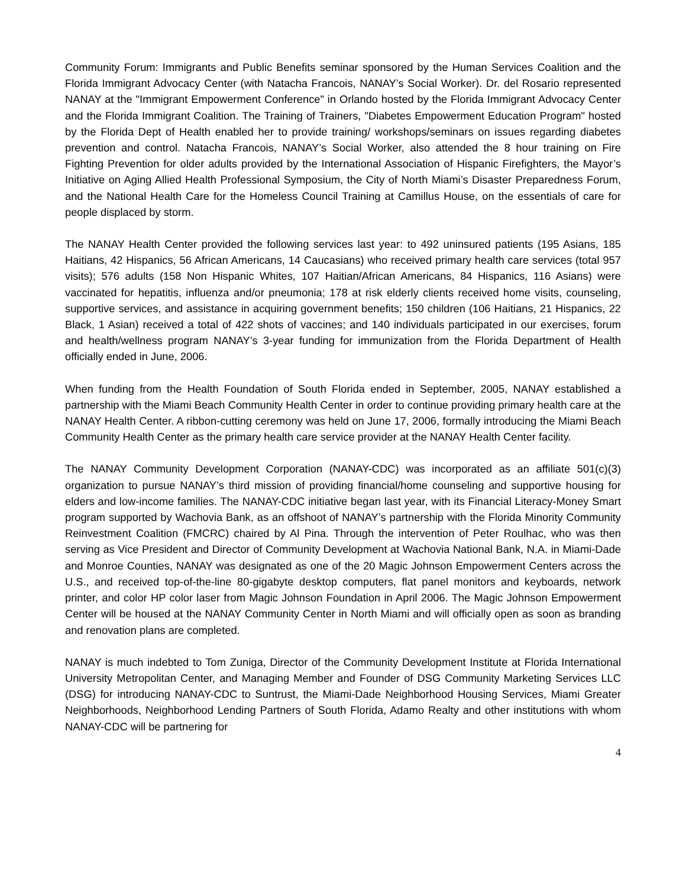Community Forum: Immigrants and Public Benefits seminar sponsored by the Human Services Coalition and the Florida Immigrant Advocacy Center (with Natacha Francois, NANAY’s Social Worker). Dr. del Rosario represented NANAY at the "Immigrant Empowerment Conference" in Orlando hosted by the Florida Immigrant Advocacy Center and the Florida Immigrant Coalition. The Training of Trainers, "Diabetes Empowerment Education Program" hosted by the Florida Dept of Health enabled her to provide training/ workshops/seminars on issues regarding diabetes prevention and control. Natacha Francois, NANAY’s Social Worker, also attended the 8 hour training on Fire Fighting Prevention for older adults provided by the International Association of Hispanic Firefighters, the Mayor’s Initiative on Aging Allied Health Professional Symposium, the City of North Miami’s Disaster Preparedness Forum, and the National Health Care for the Homeless Council Training at Camillus House, on the essentials of care for people displaced by storm.
The NANAY Health Center provided the following services last year: to 492 uninsured patients (195 Asians, 185 Haitians, 42 Hispanics, 56 African Americans, 14 Caucasians) who received primary health care services (total 957 visits); 576 adults (158 Non Hispanic Whites, 107 Haitian/African Americans, 84 Hispanics, 116 Asians) were vaccinated for hepatitis, influenza and/or pneumonia; 178 at risk elderly clients received home visits, counseling, supportive services, and assistance in acquiring government benefits; 150 children (106 Haitians, 21 Hispanics, 22 Black, 1 Asian) received a total of 422 shots of vaccines; and 140 individuals participated in our exercises, forum and health/wellness program NANAY’s 3-year funding for immunization from the Florida Department of Health officially ended in June, 2006.
When funding from the Health Foundation of South Florida ended in September, 2005, NANAY established a partnership with the Miami Beach Community Health Center in order to continue providing primary health care at the NANAY Health Center. A ribbon-cutting ceremony was held on June 17, 2006, formally introducing the Miami Beach Community Health Center as the primary health care service provider at the NANAY Health Center facility.
The NANAY Community Development Corporation (NANAY-CDC) was incorporated as an affiliate 501(c)(3) organization to pursue NANAY’s third mission of providing financial/home counseling and supportive housing for elders and low-income families. The NANAY-CDC initiative began last year, with its Financial Literacy-Money Smart program supported by Wachovia Bank, as an offshoot of NANAY’s partnership with the Florida Minority Community Reinvestment Coalition (FMCRC) chaired by Al Pina. Through the intervention of Peter Roulhac, who was then serving as Vice President and Director of Community Development at Wachovia National Bank, N.A. in Miami-Dade and Monroe Counties, NANAY was designated as one of the 20 Magic Johnson Empowerment Centers across the U.S., and received top-of-the-line 80-gigabyte desktop computers, flat panel monitors and keyboards, network printer, and color HP color laser from Magic Johnson Foundation in April 2006. The Magic Johnson Empowerment Center will be housed at the NANAY Community Center in North Miami and will officially open as soon as branding and renovation plans are completed.
NANAY is much indebted to Tom Zuniga, Director of the Community Development Institute at Florida International University Metropolitan Center, and Managing Member and Founder of DSG Community Marketing Services LLC (DSG) for introducing NANAY-CDC to Suntrust, the Miami-Dade Neighborhood Housing Services, Miami Greater Neighborhoods, Neighborhood Lending Partners of South Florida, Adamo Realty and other institutions with whom NANAY-CDC will be partnering for
4